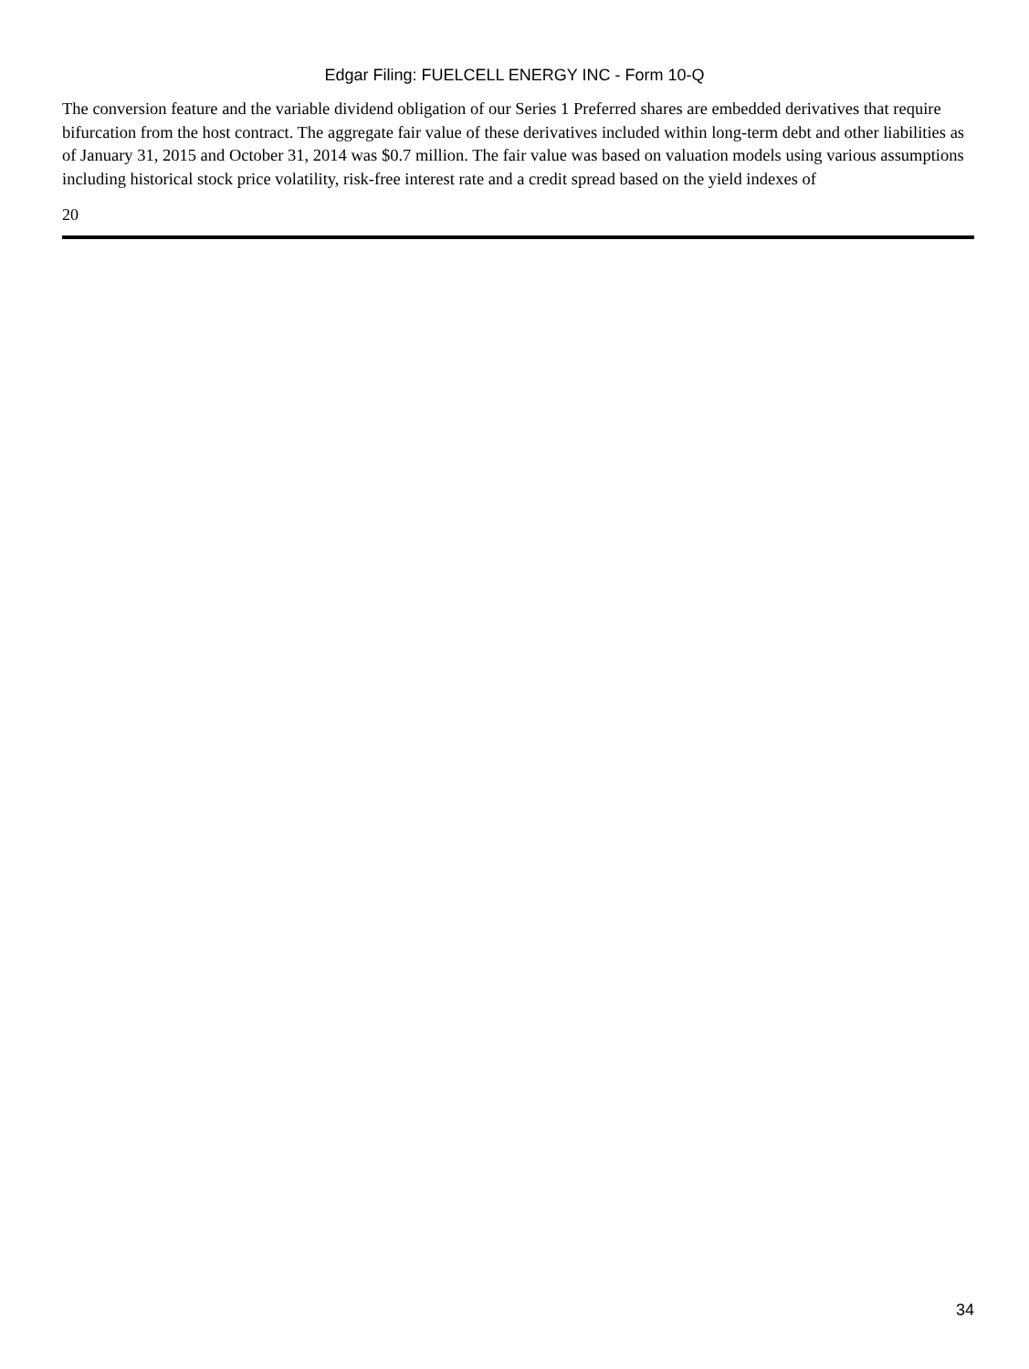Edgar Filing: FUELCELL ENERGY INC - Form 10-Q
The conversion feature and the variable dividend obligation of our Series 1 Preferred shares are embedded derivatives that require bifurcation from the host contract. The aggregate fair value of these derivatives included within long-term debt and other liabilities as of January 31, 2015 and October 31, 2014 was $0.7 million. The fair value was based on valuation models using various assumptions including historical stock price volatility, risk-free interest rate and a credit spread based on the yield indexes of
20
34